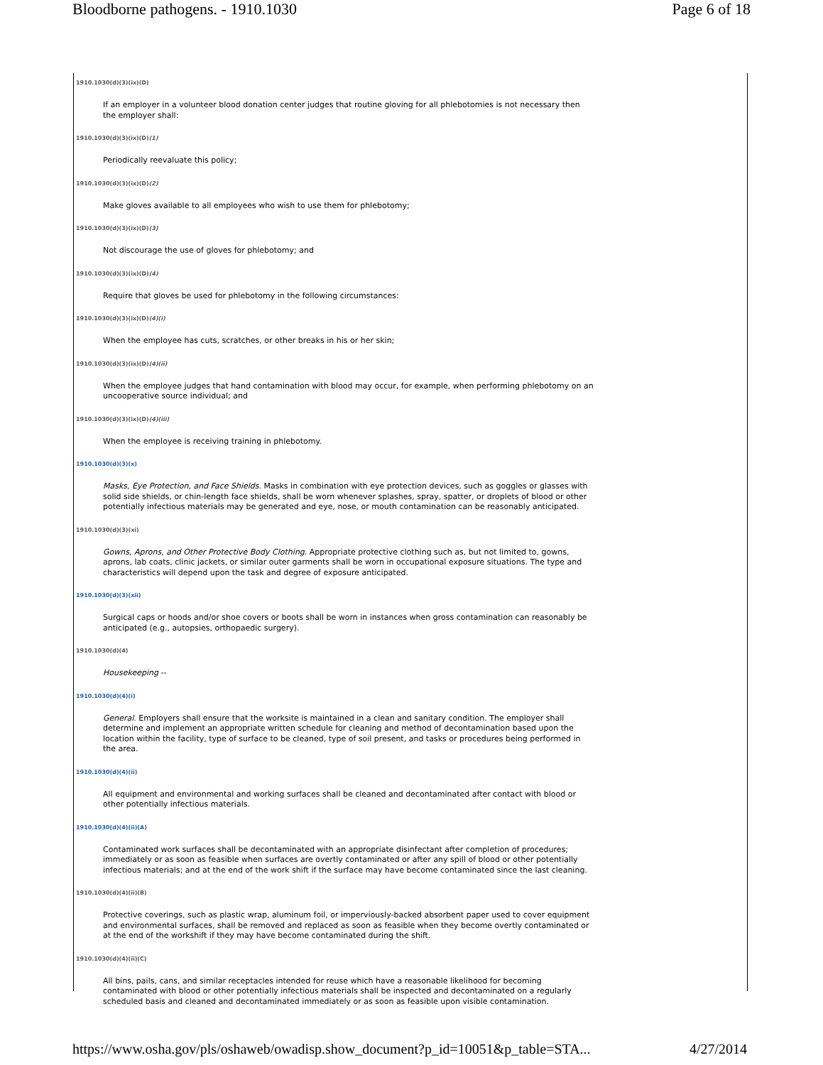Bloodborne pathogens. - 1910.1030 Page 6 of 18
1910.1030(d)(3)(ix)(D)
If an employer in a volunteer blood donation center judges that routine gloving for all phlebotomies is not necessary then the employer shall:
1910.1030(d)(3)(ix)(D)(1)
Periodically reevaluate this policy;
1910.1030(d)(3)(ix)(D)(2)
Make gloves available to all employees who wish to use them for phlebotomy;
1910.1030(d)(3)(ix)(D)(3)
Not discourage the use of gloves for phlebotomy; and
1910.1030(d)(3)(ix)(D)(4)
Require that gloves be used for phlebotomy in the following circumstances:
1910.1030(d)(3)(ix)(D)(4)(i)
When the employee has cuts, scratches, or other breaks in his or her skin;
1910.1030(d)(3)(ix)(D)(4)(ii)
When the employee judges that hand contamination with blood may occur, for example, when performing phlebotomy on an uncooperative source individual; and
1910.1030(d)(3)(ix)(D)(4)(iii)
When the employee is receiving training in phlebotomy.
1910.1030(d)(3)(x)
Masks, Eye Protection, and Face Shields. Masks in combination with eye protection devices, such as goggles or glasses with solid side shields, or chin-length face shields, shall be worn whenever splashes, spray, spatter, or droplets of blood or other potentially infectious materials may be generated and eye, nose, or mouth contamination can be reasonably anticipated.
1910.1030(d)(3)(xi)
Gowns, Aprons, and Other Protective Body Clothing. Appropriate protective clothing such as, but not limited to, gowns, aprons, lab coats, clinic jackets, or similar outer garments shall be worn in occupational exposure situations. The type and characteristics will depend upon the task and degree of exposure anticipated.
1910.1030(d)(3)(xii)
Surgical caps or hoods and/or shoe covers or boots shall be worn in instances when gross contamination can reasonably be anticipated (e.g., autopsies, orthopaedic surgery).
1910.1030(d)(4)
Housekeeping --
1910.1030(d)(4)(i)
General. Employers shall ensure that the worksite is maintained in a clean and sanitary condition. The employer shall determine and implement an appropriate written schedule for cleaning and method of decontamination based upon the location within the facility, type of surface to be cleaned, type of soil present, and tasks or procedures being performed in the area.
1910.1030(d)(4)(ii)
All equipment and environmental and working surfaces shall be cleaned and decontaminated after contact with blood or other potentially infectious materials.
1910.1030(d)(4)(ii)(A)
Contaminated work surfaces shall be decontaminated with an appropriate disinfectant after completion of procedures; immediately or as soon as feasible when surfaces are overtly contaminated or after any spill of blood or other potentially infectious materials; and at the end of the work shift if the surface may have become contaminated since the last cleaning.
1910.1030(d)(4)(ii)(B)
Protective coverings, such as plastic wrap, aluminum foil, or imperviously-backed absorbent paper used to cover equipment and environmental surfaces, shall be removed and replaced as soon as feasible when they become overtly contaminated or at the end of the workshift if they may have become contaminated during the shift.
1910.1030(d)(4)(ii)(C)
All bins, pails, cans, and similar receptacles intended for reuse which have a reasonable likelihood for becoming contaminated with blood or other potentially infectious materials shall be inspected and decontaminated on a regularly scheduled basis and cleaned and decontaminated immediately or as soon as feasible upon visible contamination.
https://www.osha.gov/pls/oshaweb/owadisp.show_document?p_id=10051&p_table=STA... 4/27/2014